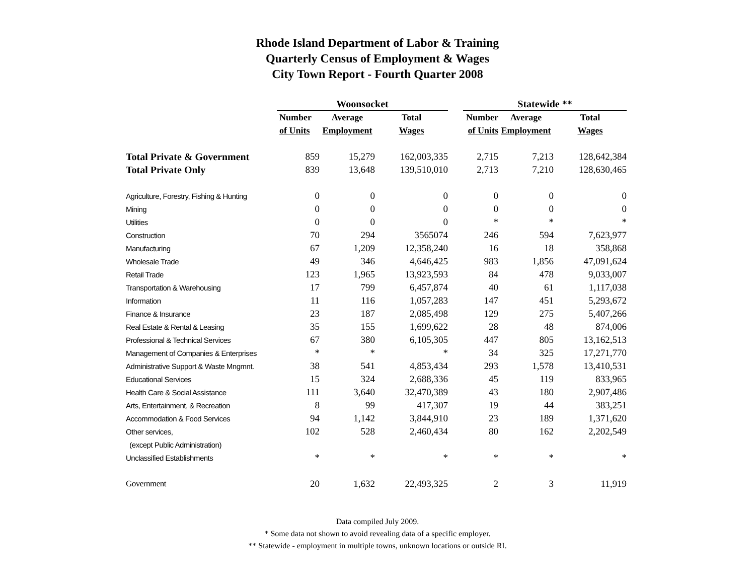Rhode Island Department of Labor & Training
Quarterly Census of Employment & Wages
City Town Report - Fourth Quarter 2008
| | Woonsocket | | | | Statewide ** | | |
| --- | --- | --- | --- | --- | --- | --- | --- |
| | Number | Average | Total | | Number | Average | Total |
| | of Units | Employment | Wages | | of Units | Employment | Wages |
| Total Private & Government | 859 | 15,279 | 162,003,335 | | 2,715 | 7,213 | 128,642,384 |
| Total Private Only | 839 | 13,648 | 139,510,010 | | 2,713 | 7,210 | 128,630,465 |
| Agriculture, Forestry, Fishing & Hunting | 0 | 0 | 0 | | 0 | 0 | 0 |
| Mining | 0 | 0 | 0 | | 0 | 0 | 0 |
| Utilities | 0 | 0 | 0 | | * | * | * |
| Construction | 70 | 294 | 3565074 | | 246 | 594 | 7,623,977 |
| Manufacturing | 67 | 1,209 | 12,358,240 | | 16 | 18 | 358,868 |
| Wholesale Trade | 49 | 346 | 4,646,425 | | 983 | 1,856 | 47,091,624 |
| Retail Trade | 123 | 1,965 | 13,923,593 | | 84 | 478 | 9,033,007 |
| Transportation & Warehousing | 17 | 799 | 6,457,874 | | 40 | 61 | 1,117,038 |
| Information | 11 | 116 | 1,057,283 | | 147 | 451 | 5,293,672 |
| Finance & Insurance | 23 | 187 | 2,085,498 | | 129 | 275 | 5,407,266 |
| Real Estate & Rental & Leasing | 35 | 155 | 1,699,622 | | 28 | 48 | 874,006 |
| Professional & Technical Services | 67 | 380 | 6,105,305 | | 447 | 805 | 13,162,513 |
| Management of Companies & Enterprises | * | * | * | | 34 | 325 | 17,271,770 |
| Administrative Support & Waste Mngmnt. | 38 | 541 | 4,853,434 | | 293 | 1,578 | 13,410,531 |
| Educational Services | 15 | 324 | 2,688,336 | | 45 | 119 | 833,965 |
| Health Care & Social Assistance | 111 | 3,640 | 32,470,389 | | 43 | 180 | 2,907,486 |
| Arts, Entertainment, & Recreation | 8 | 99 | 417,307 | | 19 | 44 | 383,251 |
| Accommodation & Food Services | 94 | 1,142 | 3,844,910 | | 23 | 189 | 1,371,620 |
| Other services, | 102 | 528 | 2,460,434 | | 80 | 162 | 2,202,549 |
| (except Public Administration) | | | | | | | |
| Unclassified Establishments | * | * | * | | * | * | * |
| Government | 20 | 1,632 | 22,493,325 | | 2 | 3 | 11,919 |
Data compiled July 2009.
* Some data not shown to avoid revealing data of a specific employer.
** Statewide - employment in multiple towns, unknown locations or outside RI.